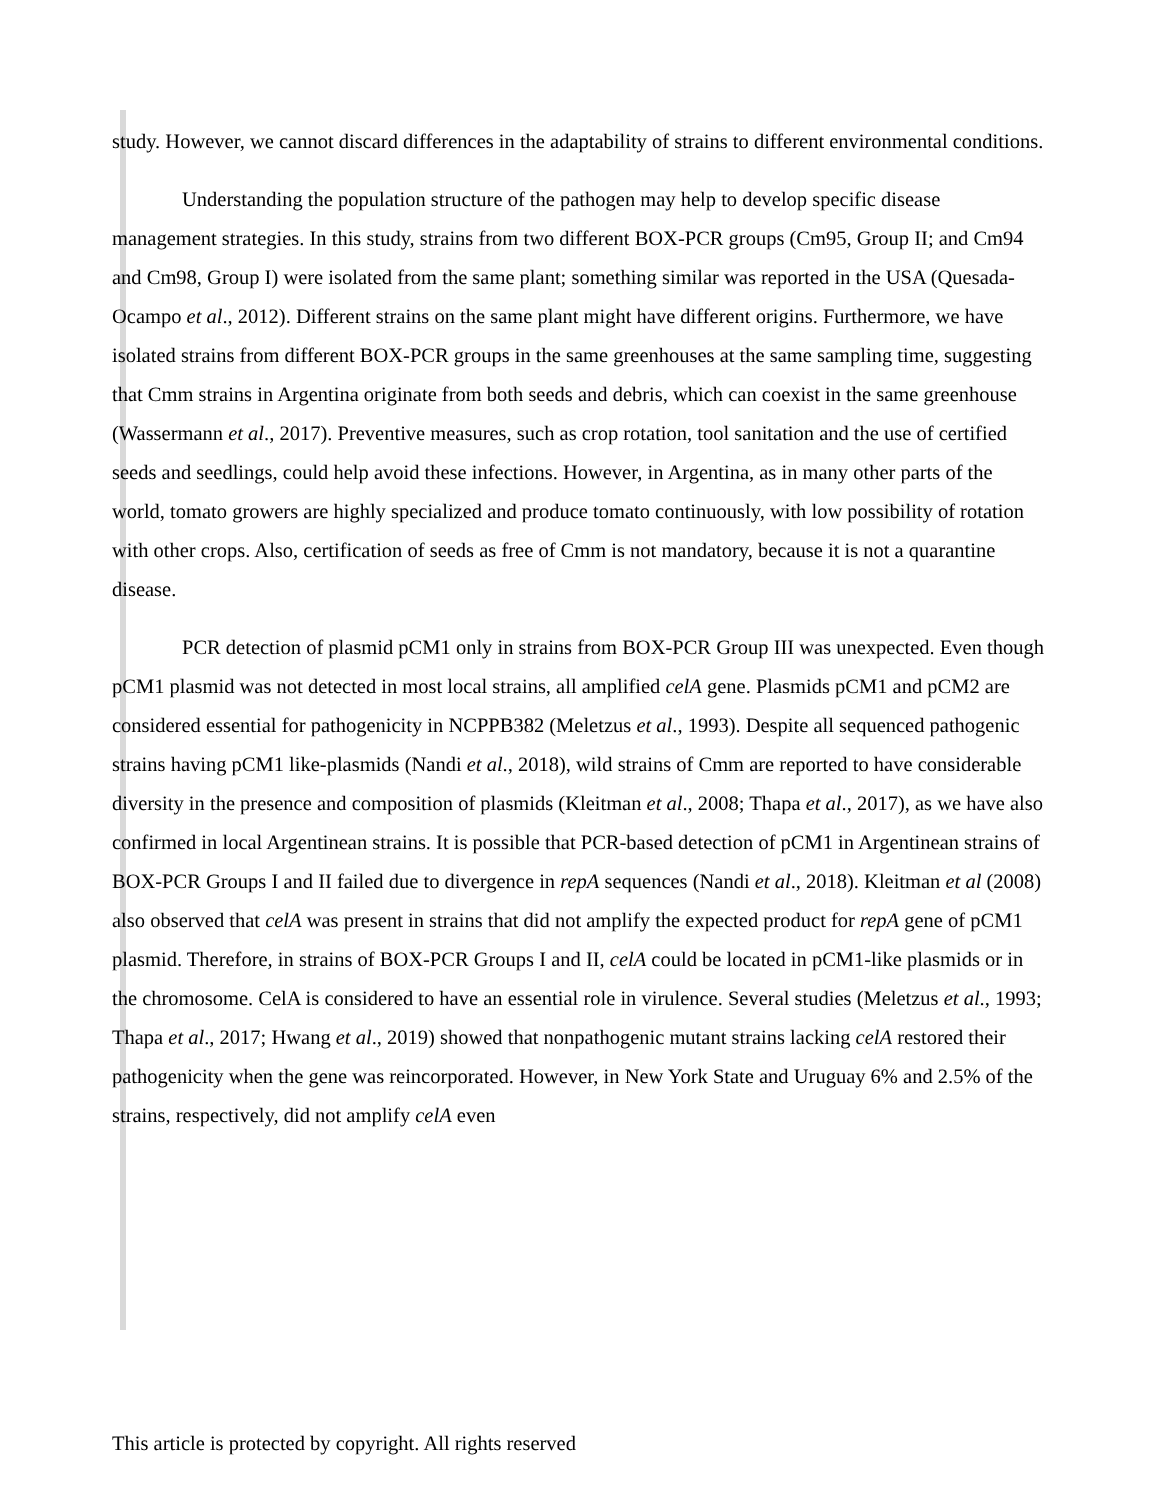study. However, we cannot discard differences in the adaptability of strains to different environmental conditions.
Understanding the population structure of the pathogen may help to develop specific disease management strategies. In this study, strains from two different BOX-PCR groups (Cm95, Group II; and Cm94 and Cm98, Group I) were isolated from the same plant; something similar was reported in the USA (Quesada-Ocampo et al., 2012). Different strains on the same plant might have different origins. Furthermore, we have isolated strains from different BOX-PCR groups in the same greenhouses at the same sampling time, suggesting that Cmm strains in Argentina originate from both seeds and debris, which can coexist in the same greenhouse (Wassermann et al., 2017). Preventive measures, such as crop rotation, tool sanitation and the use of certified seeds and seedlings, could help avoid these infections. However, in Argentina, as in many other parts of the world, tomato growers are highly specialized and produce tomato continuously, with low possibility of rotation with other crops. Also, certification of seeds as free of Cmm is not mandatory, because it is not a quarantine disease.
PCR detection of plasmid pCM1 only in strains from BOX-PCR Group III was unexpected. Even though pCM1 plasmid was not detected in most local strains, all amplified celA gene. Plasmids pCM1 and pCM2 are considered essential for pathogenicity in NCPPB382 (Meletzus et al., 1993). Despite all sequenced pathogenic strains having pCM1 like-plasmids (Nandi et al., 2018), wild strains of Cmm are reported to have considerable diversity in the presence and composition of plasmids (Kleitman et al., 2008; Thapa et al., 2017), as we have also confirmed in local Argentinean strains. It is possible that PCR-based detection of pCM1 in Argentinean strains of BOX-PCR Groups I and II failed due to divergence in repA sequences (Nandi et al., 2018). Kleitman et al (2008) also observed that celA was present in strains that did not amplify the expected product for repA gene of pCM1 plasmid. Therefore, in strains of BOX-PCR Groups I and II, celA could be located in pCM1-like plasmids or in the chromosome. CelA is considered to have an essential role in virulence. Several studies (Meletzus et al., 1993; Thapa et al., 2017; Hwang et al., 2019) showed that nonpathogenic mutant strains lacking celA restored their pathogenicity when the gene was reincorporated. However, in New York State and Uruguay 6% and 2.5% of the strains, respectively, did not amplify celA even
This article is protected by copyright. All rights reserved